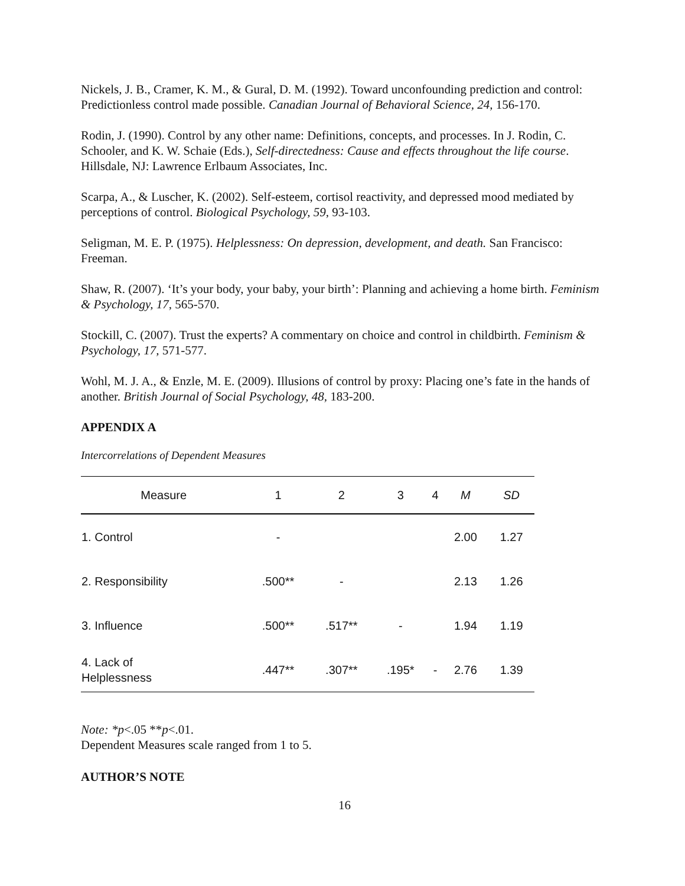Nickels, J. B., Cramer, K. M., & Gural, D. M. (1992). Toward unconfounding prediction and control: Predictionless control made possible. Canadian Journal of Behavioral Science, 24, 156-170.
Rodin, J. (1990). Control by any other name: Definitions, concepts, and processes. In J. Rodin, C. Schooler, and K. W. Schaie (Eds.), Self-directedness: Cause and effects throughout the life course. Hillsdale, NJ: Lawrence Erlbaum Associates, Inc.
Scarpa, A., & Luscher, K. (2002). Self-esteem, cortisol reactivity, and depressed mood mediated by perceptions of control. Biological Psychology, 59, 93-103.
Seligman, M. E. P. (1975). Helplessness: On depression, development, and death. San Francisco: Freeman.
Shaw, R. (2007). ‘It’s your body, your baby, your birth’: Planning and achieving a home birth. Feminism & Psychology, 17, 565-570.
Stockill, C. (2007). Trust the experts? A commentary on choice and control in childbirth. Feminism & Psychology, 17, 571-577.
Wohl, M. J. A., & Enzle, M. E. (2009). Illusions of control by proxy: Placing one’s fate in the hands of another. British Journal of Social Psychology, 48, 183-200.
APPENDIX A
Intercorrelations of Dependent Measures
| Measure | 1 | 2 | 3 | 4 | M | SD |
| --- | --- | --- | --- | --- | --- | --- |
| 1. Control | - | | | | 2.00 | 1.27 |
| 2. Responsibility | .500** | - | | | 2.13 | 1.26 |
| 3. Influence | .500** | .517** | - | | 1.94 | 1.19 |
| 4. Lack of Helplessness | .447** | .307** | .195* | - | 2.76 | 1.39 |
Note: *p<.05 **p<.01.
Dependent Measures scale ranged from 1 to 5.
AUTHOR’S NOTE
16